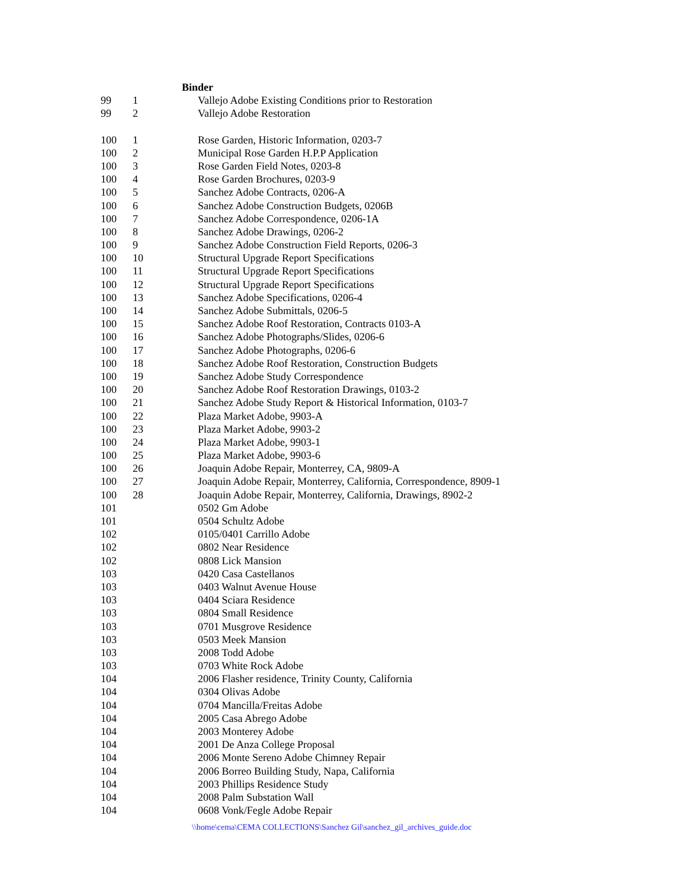| | | Binder |
| 99 | 1 | Vallejo Adobe Existing Conditions prior to Restoration |
| 99 | 2 | Vallejo Adobe Restoration |
| 100 | 1 | Rose Garden, Historic Information, 0203-7 |
| 100 | 2 | Municipal Rose Garden H.P.P Application |
| 100 | 3 | Rose Garden Field Notes, 0203-8 |
| 100 | 4 | Rose Garden Brochures, 0203-9 |
| 100 | 5 | Sanchez Adobe Contracts, 0206-A |
| 100 | 6 | Sanchez Adobe Construction Budgets, 0206B |
| 100 | 7 | Sanchez Adobe Correspondence, 0206-1A |
| 100 | 8 | Sanchez Adobe Drawings, 0206-2 |
| 100 | 9 | Sanchez Adobe Construction Field Reports, 0206-3 |
| 100 | 10 | Structural Upgrade Report Specifications |
| 100 | 11 | Structural Upgrade Report Specifications |
| 100 | 12 | Structural Upgrade Report Specifications |
| 100 | 13 | Sanchez Adobe Specifications, 0206-4 |
| 100 | 14 | Sanchez Adobe Submittals, 0206-5 |
| 100 | 15 | Sanchez Adobe Roof Restoration, Contracts 0103-A |
| 100 | 16 | Sanchez Adobe Photographs/Slides, 0206-6 |
| 100 | 17 | Sanchez Adobe Photographs, 0206-6 |
| 100 | 18 | Sanchez Adobe Roof Restoration, Construction Budgets |
| 100 | 19 | Sanchez Adobe Study Correspondence |
| 100 | 20 | Sanchez Adobe Roof Restoration Drawings, 0103-2 |
| 100 | 21 | Sanchez Adobe Study Report & Historical Information, 0103-7 |
| 100 | 22 | Plaza Market Adobe, 9903-A |
| 100 | 23 | Plaza Market Adobe, 9903-2 |
| 100 | 24 | Plaza Market Adobe, 9903-1 |
| 100 | 25 | Plaza Market Adobe, 9903-6 |
| 100 | 26 | Joaquin Adobe Repair, Monterrey, CA, 9809-A |
| 100 | 27 | Joaquin Adobe Repair, Monterrey, California, Correspondence, 8909-1 |
| 100 | 28 | Joaquin Adobe Repair, Monterrey, California, Drawings, 8902-2 |
| 101 | | 0502 Gm Adobe |
| 101 | | 0504 Schultz Adobe |
| 102 | | 0105/0401 Carrillo Adobe |
| 102 | | 0802 Near Residence |
| 102 | | 0808 Lick Mansion |
| 103 | | 0420 Casa Castellanos |
| 103 | | 0403 Walnut Avenue House |
| 103 | | 0404 Sciara Residence |
| 103 | | 0804 Small Residence |
| 103 | | 0701 Musgrove Residence |
| 103 | | 0503 Meek Mansion |
| 103 | | 2008 Todd Adobe |
| 103 | | 0703 White Rock Adobe |
| 104 | | 2006 Flasher residence, Trinity County, California |
| 104 | | 0304 Olivas Adobe |
| 104 | | 0704 Mancilla/Freitas Adobe |
| 104 | | 2005 Casa Abrego Adobe |
| 104 | | 2003 Monterey Adobe |
| 104 | | 2001 De Anza College Proposal |
| 104 | | 2006 Monte Sereno Adobe Chimney Repair |
| 104 | | 2006 Borreo Building Study, Napa, California |
| 104 | | 2003 Phillips Residence Study |
| 104 | | 2008 Palm Substation Wall |
| 104 | | 0608 Vonk/Fegle Adobe Repair |
\\home\cema\CEMA COLLECTIONS\Sanchez Gil\sanchez_gil_archives_guide.doc